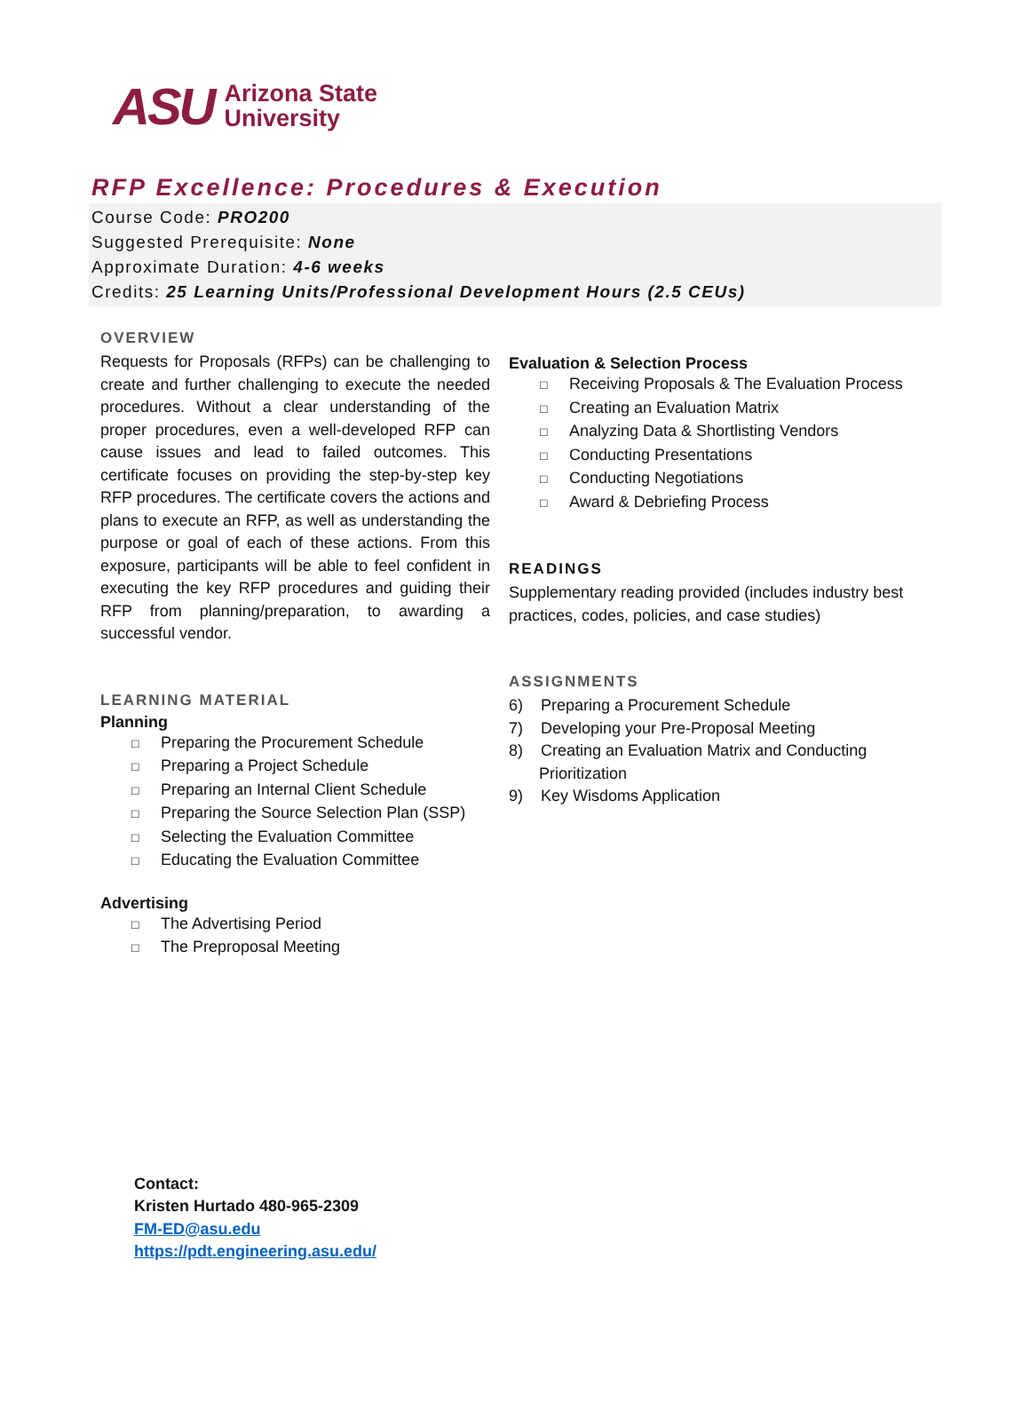ASU Arizona State
University
RFP Excellence: Procedures & Execution
Course Code: PRO200
Suggested Prerequisite: None
Approximate Duration: 4-6 weeks
Credits: 25 Learning Units/Professional Development Hours (2.5 CEUs)
OVERVIEW
Requests for Proposals (RFPs) can be challenging to create and further challenging to execute the needed procedures. Without a clear understanding of the proper procedures, even a well-developed RFP can cause issues and lead to failed outcomes. This certificate focuses on providing the step-by-step key RFP procedures. The certificate covers the actions and plans to execute an RFP, as well as understanding the purpose or goal of each of these actions. From this exposure, participants will be able to feel confident in executing the key RFP procedures and guiding their RFP from planning/preparation, to awarding a successful vendor.
LEARNING MATERIAL
Planning
□ Preparing the Procurement Schedule
□ Preparing a Project Schedule
□ Preparing an Internal Client Schedule
□ Preparing the Source Selection Plan (SSP)
□ Selecting the Evaluation Committee
□ Educating the Evaluation Committee
Advertising
□ The Advertising Period
□ The Preproposal Meeting
Evaluation & Selection Process
□ Receiving Proposals & The Evaluation Process
□ Creating an Evaluation Matrix
□ Analyzing Data & Shortlisting Vendors
□ Conducting Presentations
□ Conducting Negotiations
□ Award & Debriefing Process
READINGS
Supplementary reading provided (includes industry best practices, codes, policies, and case studies)
ASSIGNMENTS
6) Preparing a Procurement Schedule
7) Developing your Pre-Proposal Meeting
8) Creating an Evaluation Matrix and Conducting Prioritization
9) Key Wisdoms Application
Contact:
Kristen Hurtado 480-965-2309
FM-ED@asu.edu
https://pdt.engineering.asu.edu/